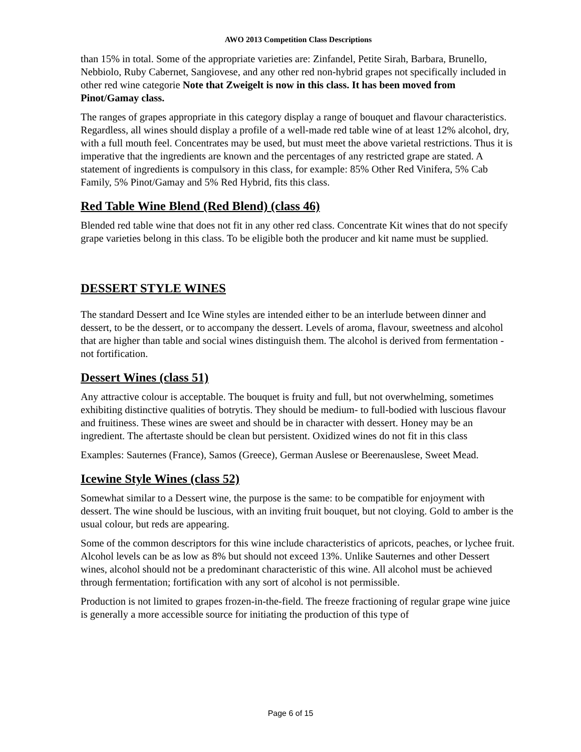AWO 2013 Competition Class Descriptions
than 15% in total. Some of the appropriate varieties are: Zinfandel, Petite Sirah, Barbara, Brunello, Nebbiolo, Ruby Cabernet, Sangiovese, and any other red non-hybrid grapes not specifically included in other red wine categorie Note that Zweigelt is now in this class. It has been moved from Pinot/Gamay class.
The ranges of grapes appropriate in this category display a range of bouquet and flavour characteristics. Regardless, all wines should display a profile of a well-made red table wine of at least 12% alcohol, dry, with a full mouth feel. Concentrates may be used, but must meet the above varietal restrictions. Thus it is imperative that the ingredients are known and the percentages of any restricted grape are stated. A statement of ingredients is compulsory in this class, for example: 85% Other Red Vinifera, 5% Cab Family, 5% Pinot/Gamay and 5% Red Hybrid, fits this class.
Red Table Wine Blend (Red Blend) (class 46)
Blended red table wine that does not fit in any other red class. Concentrate Kit wines that do not specify grape varieties belong in this class. To be eligible both the producer and kit name must be supplied.
DESSERT STYLE WINES
The standard Dessert and Ice Wine styles are intended either to be an interlude between dinner and dessert, to be the dessert, or to accompany the dessert. Levels of aroma, flavour, sweetness and alcohol that are higher than table and social wines distinguish them. The alcohol is derived from fermentation - not fortification.
Dessert Wines (class 51)
Any attractive colour is acceptable. The bouquet is fruity and full, but not overwhelming, sometimes exhibiting distinctive qualities of botrytis. They should be medium- to full-bodied with luscious flavour and fruitiness. These wines are sweet and should be in character with dessert. Honey may be an ingredient. The aftertaste should be clean but persistent. Oxidized wines do not fit in this class
Examples: Sauternes (France), Samos (Greece), German Auslese or Beerenauslese, Sweet Mead.
Icewine Style Wines (class 52)
Somewhat similar to a Dessert wine, the purpose is the same: to be compatible for enjoyment with dessert. The wine should be luscious, with an inviting fruit bouquet, but not cloying. Gold to amber is the usual colour, but reds are appearing.
Some of the common descriptors for this wine include characteristics of apricots, peaches, or lychee fruit. Alcohol levels can be as low as 8% but should not exceed 13%. Unlike Sauternes and other Dessert wines, alcohol should not be a predominant characteristic of this wine. All alcohol must be achieved through fermentation; fortification with any sort of alcohol is not permissible.
Production is not limited to grapes frozen-in-the-field. The freeze fractioning of regular grape wine juice is generally a more accessible source for initiating the production of this type of
Page 6 of 15